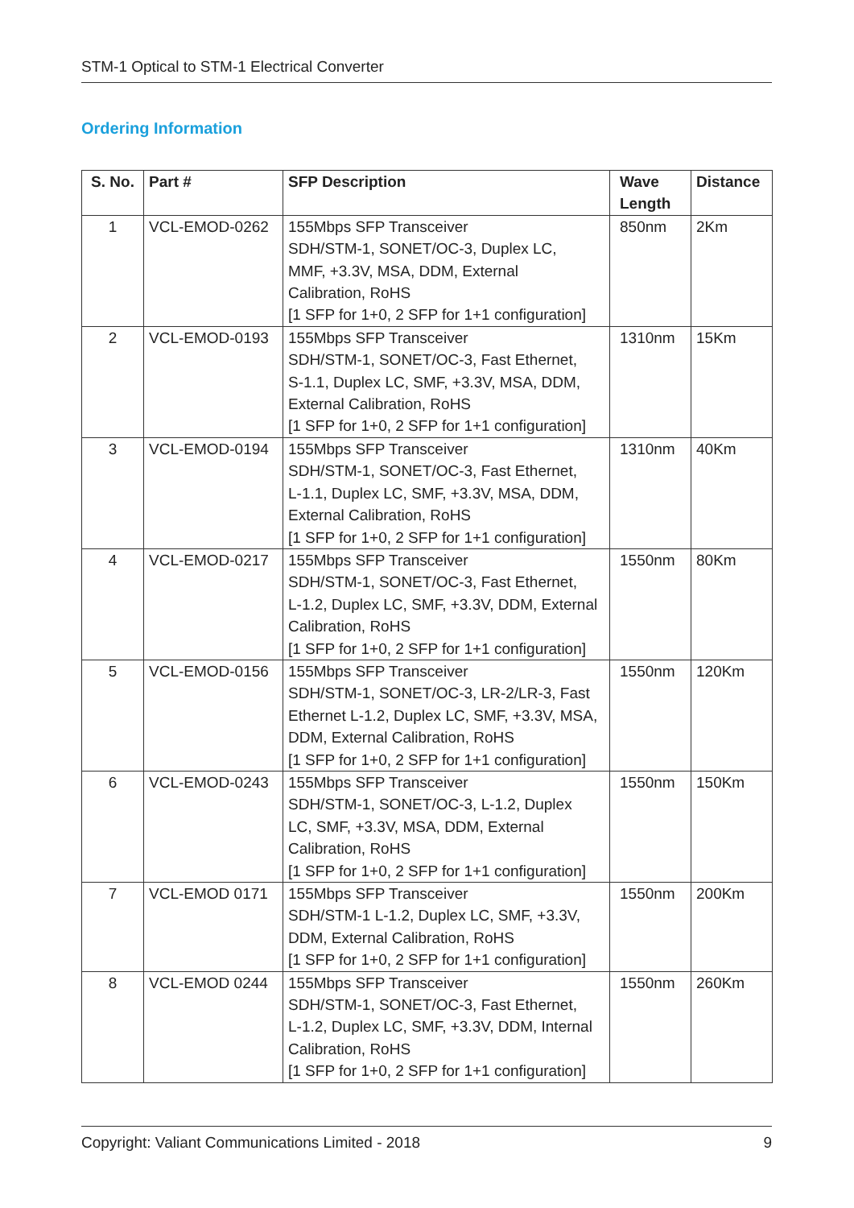STM-1 Optical to STM-1 Electrical Converter
Ordering Information
| S. No. | Part # | SFP Description | Wave Length | Distance |
| --- | --- | --- | --- | --- |
| 1 | VCL-EMOD-0262 | 155Mbps SFP Transceiver SDH/STM-1, SONET/OC-3, Duplex LC, MMF, +3.3V, MSA, DDM, External Calibration, RoHS [1 SFP for 1+0, 2 SFP for 1+1 configuration] | 850nm | 2Km |
| 2 | VCL-EMOD-0193 | 155Mbps SFP Transceiver SDH/STM-1, SONET/OC-3, Fast Ethernet, S-1.1, Duplex LC, SMF, +3.3V, MSA, DDM, External Calibration, RoHS [1 SFP for 1+0, 2 SFP for 1+1 configuration] | 1310nm | 15Km |
| 3 | VCL-EMOD-0194 | 155Mbps SFP Transceiver SDH/STM-1, SONET/OC-3, Fast Ethernet, L-1.1, Duplex LC, SMF, +3.3V, MSA, DDM, External Calibration, RoHS [1 SFP for 1+0, 2 SFP for 1+1 configuration] | 1310nm | 40Km |
| 4 | VCL-EMOD-0217 | 155Mbps SFP Transceiver SDH/STM-1, SONET/OC-3, Fast Ethernet, L-1.2, Duplex LC, SMF, +3.3V, DDM, External Calibration, RoHS [1 SFP for 1+0, 2 SFP for 1+1 configuration] | 1550nm | 80Km |
| 5 | VCL-EMOD-0156 | 155Mbps SFP Transceiver SDH/STM-1, SONET/OC-3, LR-2/LR-3, Fast Ethernet L-1.2, Duplex LC, SMF, +3.3V, MSA, DDM, External Calibration, RoHS [1 SFP for 1+0, 2 SFP for 1+1 configuration] | 1550nm | 120Km |
| 6 | VCL-EMOD-0243 | 155Mbps SFP Transceiver SDH/STM-1, SONET/OC-3, L-1.2, Duplex LC, SMF, +3.3V, MSA, DDM, External Calibration, RoHS [1 SFP for 1+0, 2 SFP for 1+1 configuration] | 1550nm | 150Km |
| 7 | VCL-EMOD 0171 | 155Mbps SFP Transceiver SDH/STM-1 L-1.2, Duplex LC, SMF, +3.3V, DDM, External Calibration, RoHS [1 SFP for 1+0, 2 SFP for 1+1 configuration] | 1550nm | 200Km |
| 8 | VCL-EMOD 0244 | 155Mbps SFP Transceiver SDH/STM-1, SONET/OC-3, Fast Ethernet, L-1.2, Duplex LC, SMF, +3.3V, DDM, Internal Calibration, RoHS [1 SFP for 1+0, 2 SFP for 1+1 configuration] | 1550nm | 260Km |
Copyright: Valiant Communications Limited - 2018 9